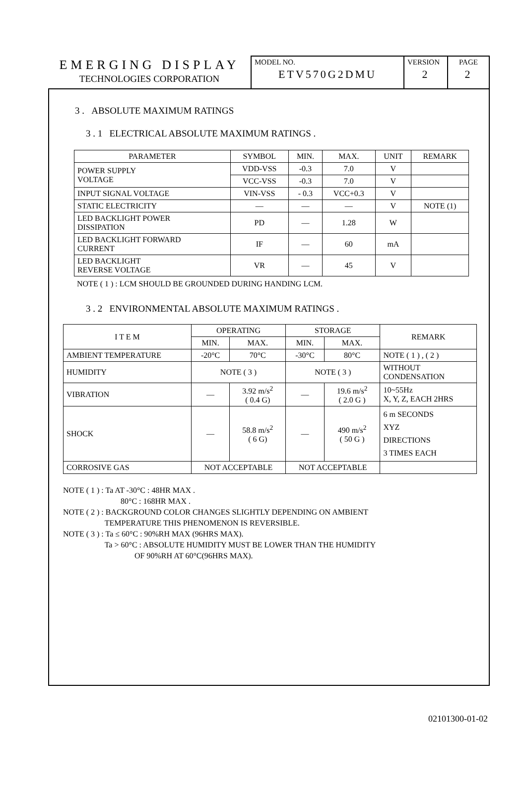EMERGING DISPLAY
TECHNOLOGIES CORPORATION
MODEL NO.
ETV570G2DMU
VERSION
2
PAGE
2
3 . ABSOLUTE MAXIMUM RATINGS
3 . 1 ELECTRICAL ABSOLUTE MAXIMUM RATINGS .
| PARAMETER | SYMBOL | MIN. | MAX. | UNIT | REMARK |
| --- | --- | --- | --- | --- | --- |
| POWER SUPPLY VOLTAGE | VDD-VSS | -0.3 | 7.0 | V | |
| | VCC-VSS | -0.3 | 7.0 | V | |
| INPUT SIGNAL VOLTAGE | VIN-VSS | - 0.3 | VCC+0.3 | V | |
| STATIC ELECTRICITY | — | — | — | V | NOTE (1) |
| LED BACKLIGHT POWER DISSIPATION | PD | — | 1.28 | W | |
| LED BACKLIGHT FORWARD CURRENT | IF | — | 60 | mA | |
| LED BACKLIGHT REVERSE VOLTAGE | VR | — | 45 | V | |
NOTE ( 1 ) : LCM SHOULD BE GROUNDED DURING HANDING LCM.
3 . 2 ENVIRONMENTAL ABSOLUTE MAXIMUM RATINGS .
| I T E M | OPERATING | | STORAGE | | REMARK |
| --- | --- | --- | --- | --- | --- |
| | MIN. | MAX. | MIN. | MAX. | |
| AMBIENT TEMPERATURE | -20°C | 70°C | -30°C | 80°C | NOTE ( 1 ) , ( 2 ) |
| HUMIDITY | NOTE ( 3 ) | | NOTE ( 3 ) | | WITHOUT CONDENSATION |
| VIBRATION | — | 3.92 m/s<sup>2</sup> ( 0.4 G) | — | 19.6 m/s<sup>2</sup> ( 2.0 G ) | 10~55Hz X, Y, Z, EACH 2HRS |
| SHOCK | — | 58.8 m/s<sup>2</sup> ( 6 G) | — | 490 m/s<sup>2</sup> ( 50 G ) | 6 m SECONDS XYZ DIRECTIONS 3 TIMES EACH |
| CORROSIVE GAS | NOT ACCEPTABLE | | NOT ACCEPTABLE | | |
NOTE ( 1 ) : Ta AT -30°C : 48HR MAX . 80°C : 168HR MAX . NOTE ( 2 ) : BACKGROUND COLOR CHANGES SLIGHTLY DEPENDING ON AMBIENT TEMPERATURE THIS PHENOMENON IS REVERSIBLE. NOTE ( 3 ) : Ta ≤ 60°C : 90%RH MAX (96HRS MAX). Ta > 60°C : ABSOLUTE HUMIDITY MUST BE LOWER THAN THE HUMIDITY OF 90%RH AT 60°C(96HRS MAX).
02101300-01-02